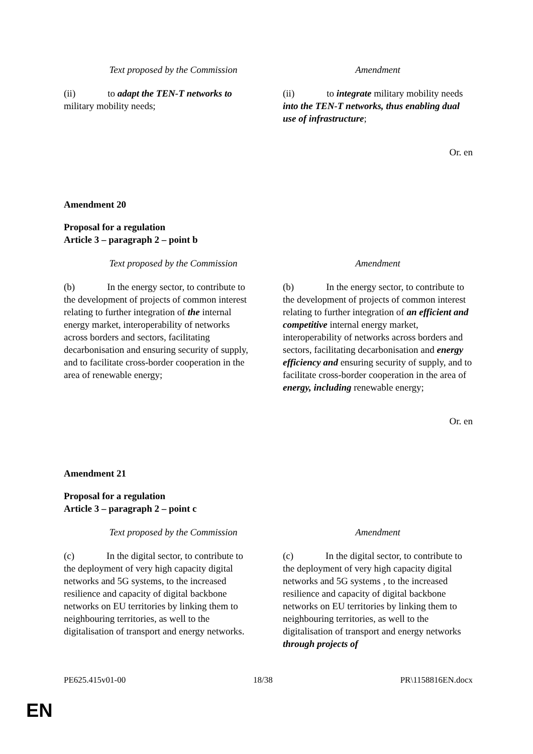| Text proposed by the Commission | Amendment |
| --- | --- |
| (ii) to adapt the TEN-T networks to military mobility needs; | (ii) to integrate military mobility needs into the TEN-T networks, thus enabling dual use of infrastructure ; |
Or. en
Amendment 20
Proposal for a regulation
Article 3 – paragraph 2 – point b
| Text proposed by the Commission | Amendment |
| --- | --- |
| (b) In the energy sector, to contribute to the development of projects of common interest relating to further integration of the internal energy market, interoperability of networks across borders and sectors, facilitating decarbonisation and ensuring security of supply, and to facilitate cross-border cooperation in the area of renewable energy; | (b) In the energy sector, to contribute to the development of projects of common interest relating to further integration of an efficient and competitive internal energy market, interoperability of networks across borders and sectors, facilitating decarbonisation and energy efficiency and ensuring security of supply, and to facilitate cross-border cooperation in the area of energy, including renewable energy; |
Or. en
Amendment 21
Proposal for a regulation
Article 3 – paragraph 2 – point c
| Text proposed by the Commission | Amendment |
| --- | --- |
| (c) In the digital sector, to contribute to the deployment of very high capacity digital networks and 5G systems, to the increased resilience and capacity of digital backbone networks on EU territories by linking them to neighbouring territories, as well to the digitalisation of transport and energy networks. | (c) In the digital sector, to contribute to the deployment of very high capacity digital networks and 5G systems , to the increased resilience and capacity of digital backbone networks on EU territories by linking them to neighbouring territories, as well to the digitalisation of transport and energy networks through projects of |
PE625.415v01-00 18/38 PR\1158816EN.docx
EN